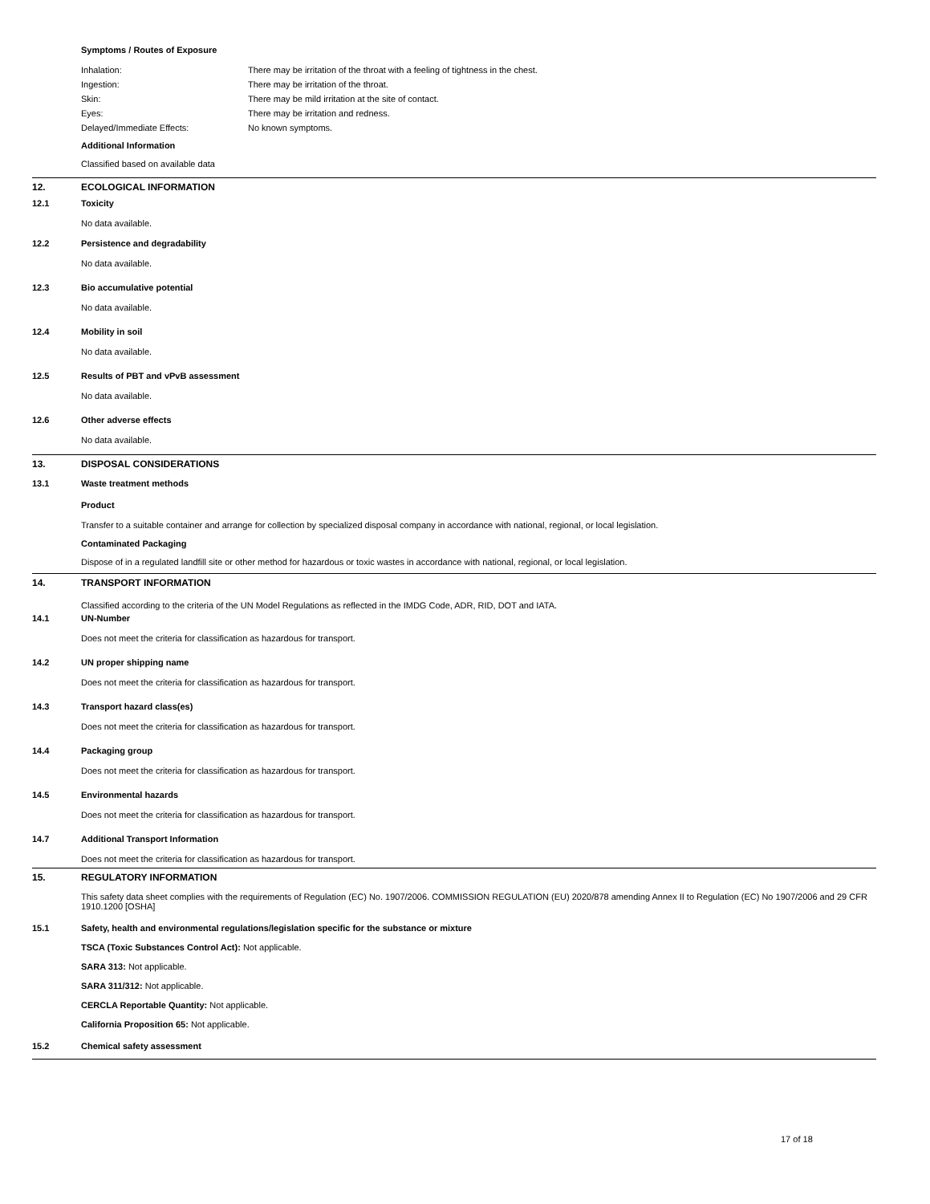Symptoms / Routes of Exposure
Inhalation: There may be irritation of the throat with a feeling of tightness in the chest.
Ingestion: There may be irritation of the throat.
Skin: There may be mild irritation at the site of contact.
Eyes: There may be irritation and redness.
Delayed/Immediate Effects: No known symptoms.
Additional Information
Classified based on available data
12. ECOLOGICAL INFORMATION
12.1 Toxicity
No data available.
12.2 Persistence and degradability
No data available.
12.3 Bio accumulative potential
No data available.
12.4 Mobility in soil
No data available.
12.5 Results of PBT and vPvB assessment
No data available.
12.6 Other adverse effects
No data available.
13. DISPOSAL CONSIDERATIONS
13.1 Waste treatment methods
Product
Transfer to a suitable container and arrange for collection by specialized disposal company in accordance with national, regional, or local legislation.
Contaminated Packaging
Dispose of in a regulated landfill site or other method for hazardous or toxic wastes in accordance with national, regional, or local legislation.
14. TRANSPORT INFORMATION
Classified according to the criteria of the UN Model Regulations as reflected in the IMDG Code, ADR, RID, DOT and IATA.
14.1 UN-Number
Does not meet the criteria for classification as hazardous for transport.
14.2 UN proper shipping name
Does not meet the criteria for classification as hazardous for transport.
14.3 Transport hazard class(es)
Does not meet the criteria for classification as hazardous for transport.
14.4 Packaging group
Does not meet the criteria for classification as hazardous for transport.
14.5 Environmental hazards
Does not meet the criteria for classification as hazardous for transport.
14.7 Additional Transport Information
Does not meet the criteria for classification as hazardous for transport.
15. REGULATORY INFORMATION
This safety data sheet complies with the requirements of Regulation (EC) No. 1907/2006. COMMISSION REGULATION (EU) 2020/878 amending Annex II to Regulation (EC) No 1907/2006 and 29 CFR 1910.1200 [OSHA]
15.1 Safety, health and environmental regulations/legislation specific for the substance or mixture
TSCA (Toxic Substances Control Act): Not applicable.
SARA 313: Not applicable.
SARA 311/312: Not applicable.
CERCLA Reportable Quantity: Not applicable.
California Proposition 65: Not applicable.
15.2 Chemical safety assessment
17 of 18